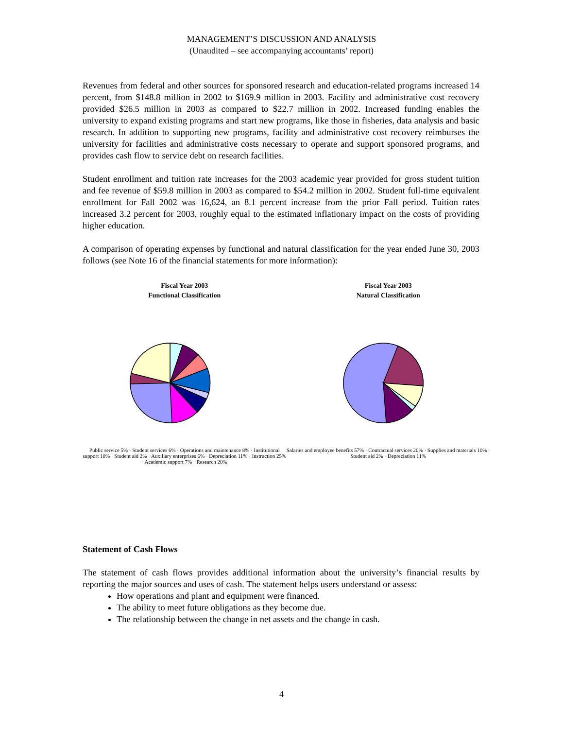MANAGEMENT’S DISCUSSION AND ANALYSIS
(Unaudited – see accompanying accountants’ report)
Revenues from federal and other sources for sponsored research and education-related programs increased 14 percent, from $148.8 million in 2002 to $169.9 million in 2003. Facility and administrative cost recovery provided $26.5 million in 2003 as compared to $22.7 million in 2002. Increased funding enables the university to expand existing programs and start new programs, like those in fisheries, data analysis and basic research. In addition to supporting new programs, facility and administrative cost recovery reimburses the university for facilities and administrative costs necessary to operate and support sponsored programs, and provides cash flow to service debt on research facilities.
Student enrollment and tuition rate increases for the 2003 academic year provided for gross student tuition and fee revenue of $59.8 million in 2003 as compared to $54.2 million in 2002. Student full-time equivalent enrollment for Fall 2002 was 16,624, an 8.1 percent increase from the prior Fall period. Tuition rates increased 3.2 percent for 2003, roughly equal to the estimated inflationary impact on the costs of providing higher education.
A comparison of operating expenses by functional and natural classification for the year ended June 30, 2003 follows (see Note 16 of the financial statements for more information):
Fiscal Year 2003
Functional Classification
Public service 5% · Student services 6% · Operations and maintenance 8% · Institutional support 10% · Student aid 2% · Auxiliary enterprises 6% · Depreciation 11% · Instruction 25% · Academic support 7% · Research 20%
Fiscal Year 2003
Natural Classification
Salaries and employee benefits 57% · Contractual services 20% · Supplies and materials 10% · Student aid 2% · Depreciation 11%
Statement of Cash Flows
The statement of cash flows provides additional information about the university’s financial results by reporting the major sources and uses of cash. The statement helps users understand or assess:
How operations and plant and equipment were financed.
The ability to meet future obligations as they become due.
The relationship between the change in net assets and the change in cash.
4